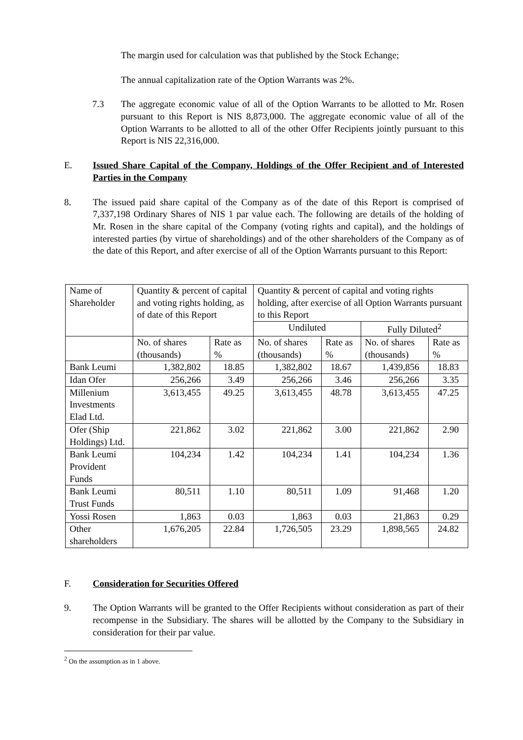The margin used for calculation was that published by the Stock Echange;
The annual capitalization rate of the Option Warrants was 2%.
7.3 The aggregate economic value of all of the Option Warrants to be allotted to Mr. Rosen pursuant to this Report is NIS 8,873,000. The aggregate economic value of all of the Option Warrants to be allotted to all of the other Offer Recipients jointly pursuant to this Report is NIS 22,316,000.
E. Issued Share Capital of the Company, Holdings of the Offer Recipient and of Interested Parties in the Company
8. The issued paid share capital of the Company as of the date of this Report is comprised of 7,337,198 Ordinary Shares of NIS 1 par value each. The following are details of the holding of Mr. Rosen in the share capital of the Company (voting rights and capital), and the holdings of interested parties (by virtue of shareholdings) and of the other shareholders of the Company as of the date of this Report, and after exercise of all of the Option Warrants pursuant to this Report:
| Name of Shareholder | Quantity & percent of capital and voting rights holding, as of date of this Report | | Quantity & percent of capital and voting rights holding, after exercise of all Option Warrants pursuant to this Report | | | |
| --- | --- | --- | --- | --- | --- | --- |
| | | | Undiluted | | Fully Diluted<sup>2</sup> | |
| | No. of shares (thousands) | Rate as % | No. of shares (thousands) | Rate as % | No. of shares (thousands) | Rate as % |
| Bank Leumi | 1,382,802 | 18.85 | 1,382,802 | 18.67 | 1,439,856 | 18.83 |
| Idan Ofer | 256,266 | 3.49 | 256,266 | 3.46 | 256,266 | 3.35 |
| Millenium Investments Elad Ltd. | 3,613,455 | 49.25 | 3,613,455 | 48.78 | 3,613,455 | 47.25 |
| Ofer (Ship Holdings) Ltd. | 221,862 | 3.02 | 221,862 | 3.00 | 221,862 | 2.90 |
| Bank Leumi Provident Funds | 104,234 | 1.42 | 104,234 | 1.41 | 104,234 | 1.36 |
| Bank Leumi Trust Funds | 80,511 | 1.10 | 80,511 | 1.09 | 91,468 | 1.20 |
| Yossi Rosen | 1,863 | 0.03 | 1,863 | 0.03 | 21,863 | 0.29 |
| Other shareholders | 1,676,205 | 22.84 | 1,726,505 | 23.29 | 1,898,565 | 24.82 |
F. Consideration for Securities Offered
9. The Option Warrants will be granted to the Offer Recipients without consideration as part of their recompense in the Subsidiary. The shares will be allotted by the Company to the Subsidiary in consideration for their par value.
<sup>2</sup> On the assumption as in 1 above.